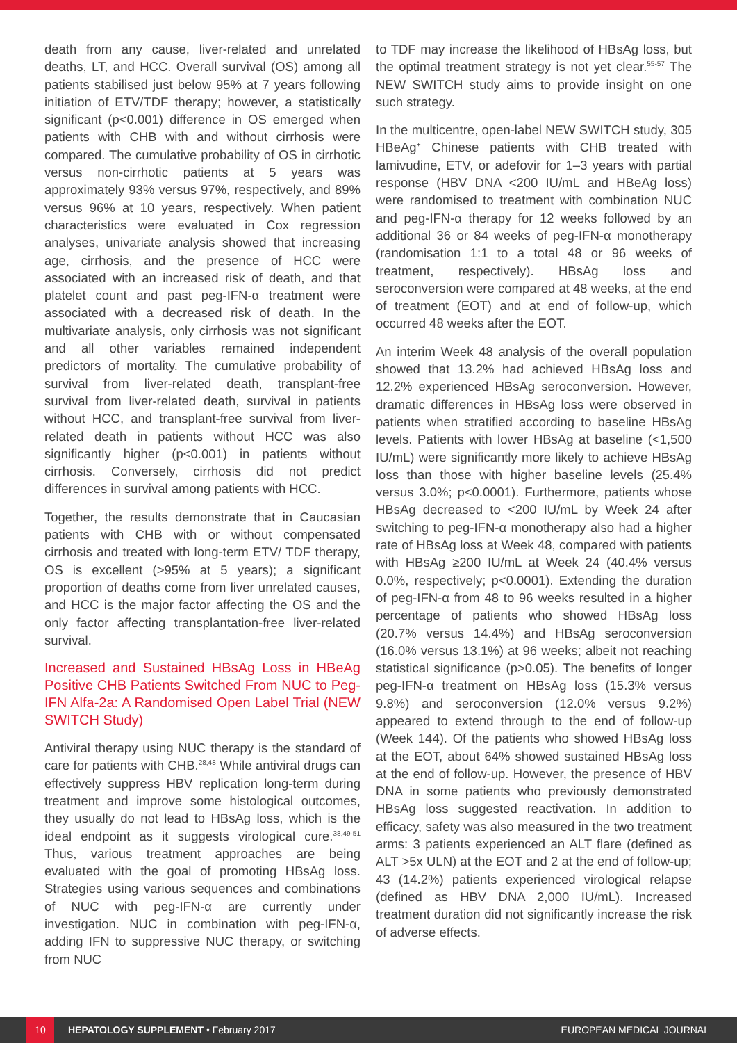death from any cause, liver-related and unrelated deaths, LT, and HCC. Overall survival (OS) among all patients stabilised just below 95% at 7 years following initiation of ETV/TDF therapy; however, a statistically significant (p<0.001) difference in OS emerged when patients with CHB with and without cirrhosis were compared. The cumulative probability of OS in cirrhotic versus non-cirrhotic patients at 5 years was approximately 93% versus 97%, respectively, and 89% versus 96% at 10 years, respectively. When patient characteristics were evaluated in Cox regression analyses, univariate analysis showed that increasing age, cirrhosis, and the presence of HCC were associated with an increased risk of death, and that platelet count and past peg-IFN-α treatment were associated with a decreased risk of death. In the multivariate analysis, only cirrhosis was not significant and all other variables remained independent predictors of mortality. The cumulative probability of survival from liver-related death, transplant-free survival from liver-related death, survival in patients without HCC, and transplant-free survival from liver-related death in patients without HCC was also significantly higher (p<0.001) in patients without cirrhosis. Conversely, cirrhosis did not predict differences in survival among patients with HCC.
Together, the results demonstrate that in Caucasian patients with CHB with or without compensated cirrhosis and treated with long-term ETV/ TDF therapy, OS is excellent (>95% at 5 years); a significant proportion of deaths come from liver unrelated causes, and HCC is the major factor affecting the OS and the only factor affecting transplantation-free liver-related survival.
Increased and Sustained HBsAg Loss in HBeAg Positive CHB Patients Switched From NUC to Peg-IFN Alfa-2a: A Randomised Open Label Trial (NEW SWITCH Study)
Antiviral therapy using NUC therapy is the standard of care for patients with CHB.<sup>28,48</sup> While antiviral drugs can effectively suppress HBV replication long-term during treatment and improve some histological outcomes, they usually do not lead to HBsAg loss, which is the ideal endpoint as it suggests virological cure.<sup>38,49-51</sup> Thus, various treatment approaches are being evaluated with the goal of promoting HBsAg loss. Strategies using various sequences and combinations of NUC with peg-IFN-α are currently under investigation. NUC in combination with peg-IFN-α, adding IFN to suppressive NUC therapy, or switching from NUC
to TDF may increase the likelihood of HBsAg loss, but the optimal treatment strategy is not yet clear.<sup>55-57</sup> The NEW SWITCH study aims to provide insight on one such strategy.
In the multicentre, open-label NEW SWITCH study, 305 HBeAg<sup>+</sup> Chinese patients with CHB treated with lamivudine, ETV, or adefovir for 1–3 years with partial response (HBV DNA <200 IU/mL and HBeAg loss) were randomised to treatment with combination NUC and peg-IFN-α therapy for 12 weeks followed by an additional 36 or 84 weeks of peg-IFN-α monotherapy (randomisation 1:1 to a total 48 or 96 weeks of treatment, respectively). HBsAg loss and seroconversion were compared at 48 weeks, at the end of treatment (EOT) and at end of follow-up, which occurred 48 weeks after the EOT.
An interim Week 48 analysis of the overall population showed that 13.2% had achieved HBsAg loss and 12.2% experienced HBsAg seroconversion. However, dramatic differences in HBsAg loss were observed in patients when stratified according to baseline HBsAg levels. Patients with lower HBsAg at baseline (<1,500 IU/mL) were significantly more likely to achieve HBsAg loss than those with higher baseline levels (25.4% versus 3.0%; p<0.0001). Furthermore, patients whose HBsAg decreased to <200 IU/mL by Week 24 after switching to peg-IFN-α monotherapy also had a higher rate of HBsAg loss at Week 48, compared with patients with HBsAg ≥200 IU/mL at Week 24 (40.4% versus 0.0%, respectively; p<0.0001). Extending the duration of peg-IFN-α from 48 to 96 weeks resulted in a higher percentage of patients who showed HBsAg loss (20.7% versus 14.4%) and HBsAg seroconversion (16.0% versus 13.1%) at 96 weeks; albeit not reaching statistical significance (p>0.05). The benefits of longer peg-IFN-α treatment on HBsAg loss (15.3% versus 9.8%) and seroconversion (12.0% versus 9.2%) appeared to extend through to the end of follow-up (Week 144). Of the patients who showed HBsAg loss at the EOT, about 64% showed sustained HBsAg loss at the end of follow-up. However, the presence of HBV DNA in some patients who previously demonstrated HBsAg loss suggested reactivation. In addition to efficacy, safety was also measured in the two treatment arms: 3 patients experienced an ALT flare (defined as ALT >5x ULN) at the EOT and 2 at the end of follow-up; 43 (14.2%) patients experienced virological relapse (defined as HBV DNA 2,000 IU/mL). Increased treatment duration did not significantly increase the risk of adverse effects.
10
HEPATOLOGY SUPPLEMENT • February 2017
EUROPEAN MEDICAL JOURNAL